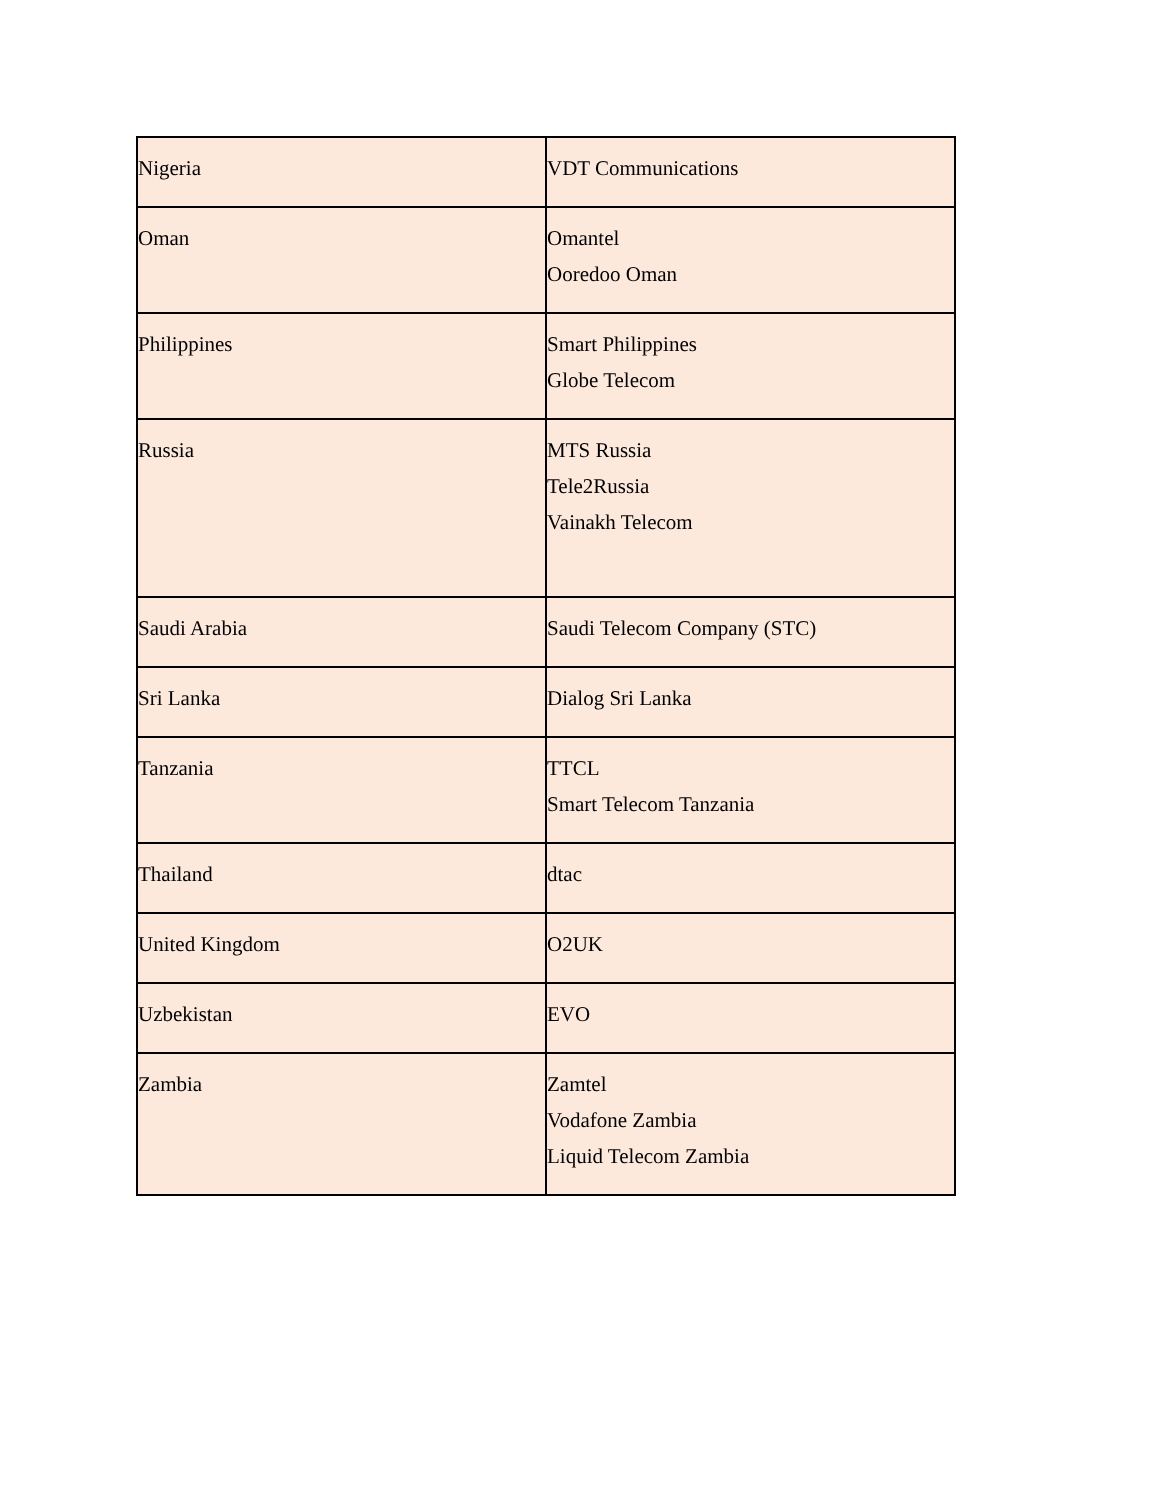| Nigeria | VDT Communications |
| Oman | Omantel Ooredoo Oman |
| Philippines | Smart Philippines Globe Telecom |
| Russia | MTS Russia Tele2Russia Vainakh Telecom |
| Saudi Arabia | Saudi Telecom Company (STC) |
| Sri Lanka | Dialog Sri Lanka |
| Tanzania | TTCL Smart Telecom Tanzania |
| Thailand | dtac |
| United Kingdom | O2UK |
| Uzbekistan | EVO |
| Zambia | Zamtel Vodafone Zambia Liquid Telecom Zambia |